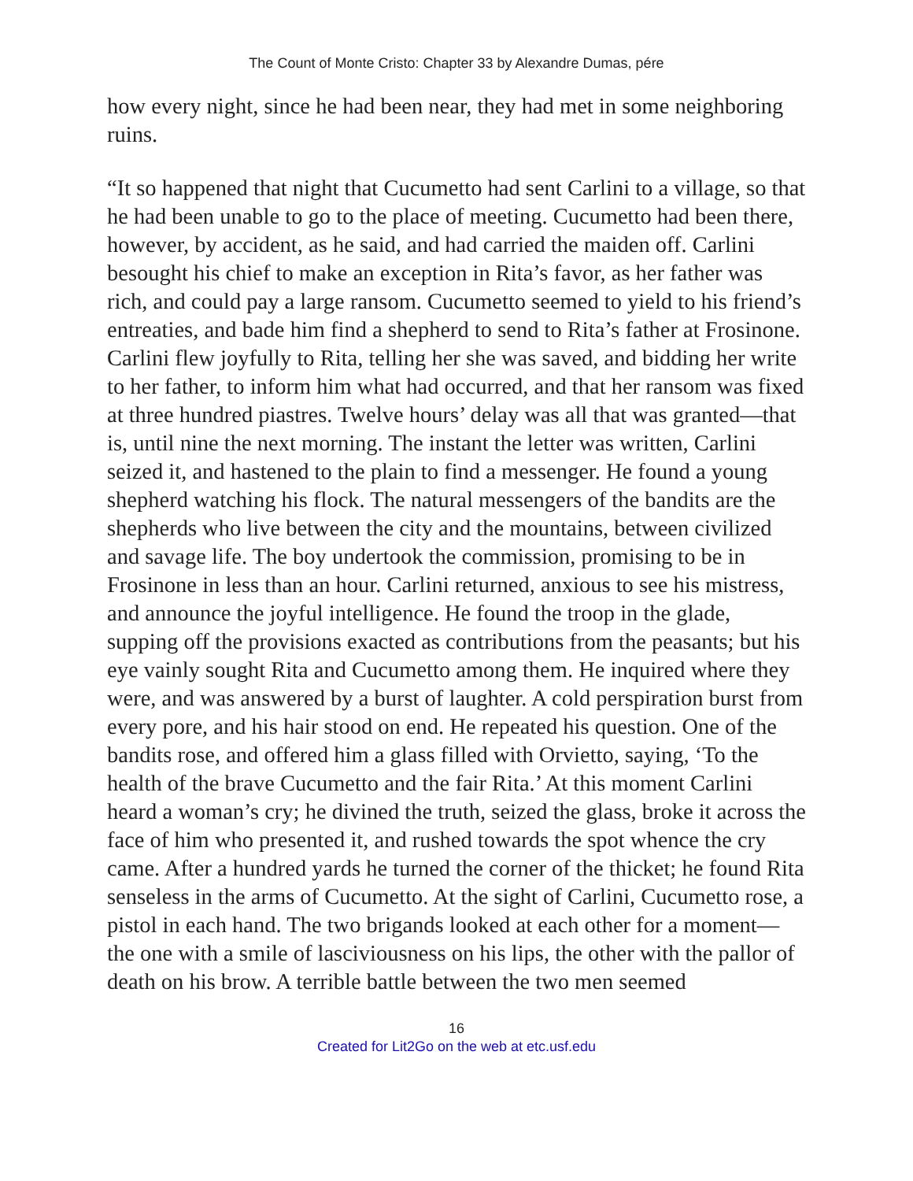The Count of Monte Cristo: Chapter 33 by Alexandre Dumas, pére
how every night, since he had been near, they had met in some neighboring ruins.
“It so happened that night that Cucumetto had sent Carlini to a village, so that he had been unable to go to the place of meeting. Cucumetto had been there, however, by accident, as he said, and had carried the maiden off. Carlini besought his chief to make an exception in Rita’s favor, as her father was rich, and could pay a large ransom. Cucumetto seemed to yield to his friend’s entreaties, and bade him find a shepherd to send to Rita’s father at Frosinone. Carlini flew joyfully to Rita, telling her she was saved, and bidding her write to her father, to inform him what had occurred, and that her ransom was fixed at three hundred piastres. Twelve hours’ delay was all that was granted—that is, until nine the next morning. The instant the letter was written, Carlini seized it, and hastened to the plain to find a messenger. He found a young shepherd watching his flock. The natural messengers of the bandits are the shepherds who live between the city and the mountains, between civilized and savage life. The boy undertook the commission, promising to be in Frosinone in less than an hour. Carlini returned, anxious to see his mistress, and announce the joyful intelligence. He found the troop in the glade, supping off the provisions exacted as contributions from the peasants; but his eye vainly sought Rita and Cucumetto among them. He inquired where they were, and was answered by a burst of laughter. A cold perspiration burst from every pore, and his hair stood on end. He repeated his question. One of the bandits rose, and offered him a glass filled with Orvietto, saying, ‘To the health of the brave Cucumetto and the fair Rita.’ At this moment Carlini heard a woman’s cry; he divined the truth, seized the glass, broke it across the face of him who presented it, and rushed towards the spot whence the cry came. After a hundred yards he turned the corner of the thicket; he found Rita senseless in the arms of Cucumetto. At the sight of Carlini, Cucumetto rose, a pistol in each hand. The two brigands looked at each other for a moment—the one with a smile of lasciviousness on his lips, the other with the pallor of death on his brow. A terrible battle between the two men seemed
16
Created for Lit2Go on the web at etc.usf.edu